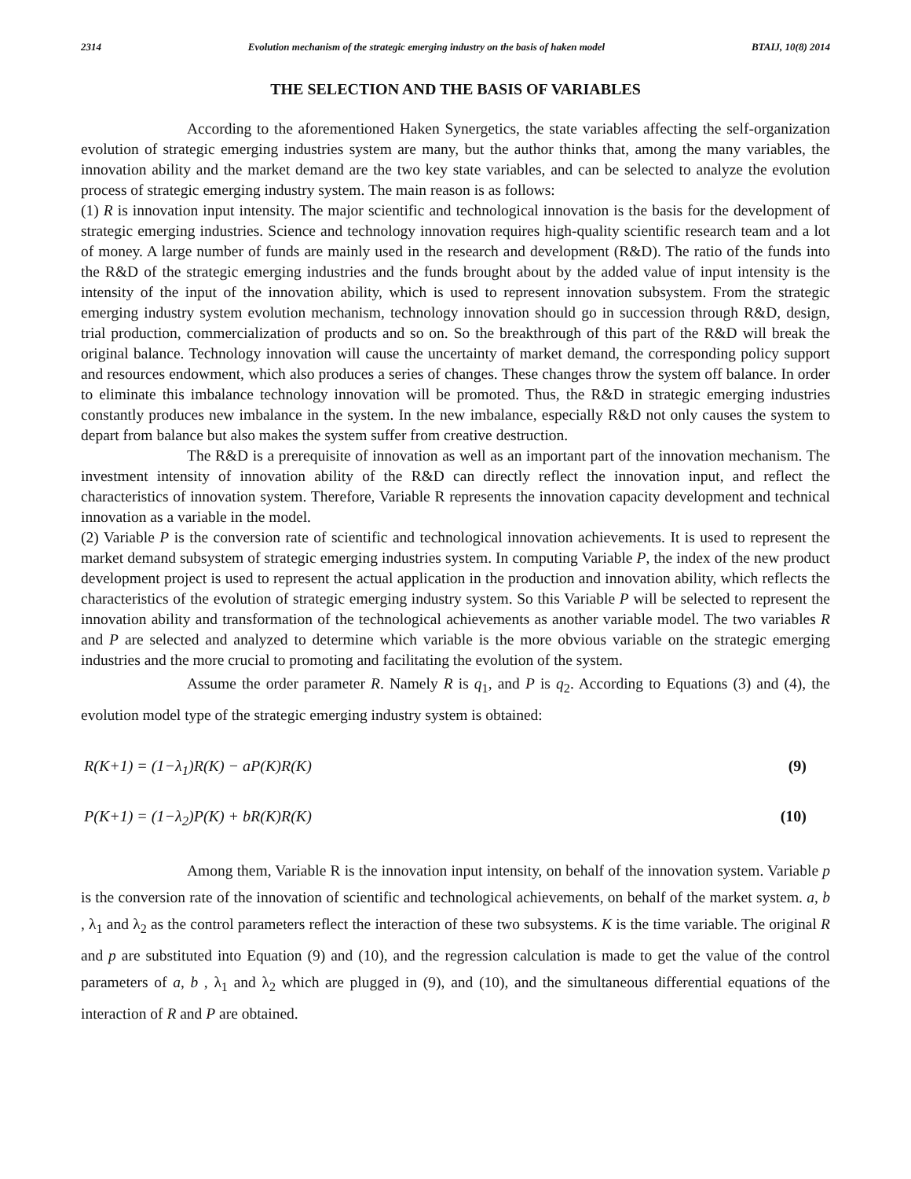2314 Evolution mechanism of the strategic emerging industry on the basis of haken model BTAIJ, 10(8) 2014
THE SELECTION AND THE BASIS OF VARIABLES
According to the aforementioned Haken Synergetics, the state variables affecting the self-organization evolution of strategic emerging industries system are many, but the author thinks that, among the many variables, the innovation ability and the market demand are the two key state variables, and can be selected to analyze the evolution process of strategic emerging industry system. The main reason is as follows:
(1) R is innovation input intensity. The major scientific and technological innovation is the basis for the development of strategic emerging industries. Science and technology innovation requires high-quality scientific research team and a lot of money. A large number of funds are mainly used in the research and development (R&D). The ratio of the funds into the R&D of the strategic emerging industries and the funds brought about by the added value of input intensity is the intensity of the input of the innovation ability, which is used to represent innovation subsystem. From the strategic emerging industry system evolution mechanism, technology innovation should go in succession through R&D, design, trial production, commercialization of products and so on. So the breakthrough of this part of the R&D will break the original balance. Technology innovation will cause the uncertainty of market demand, the corresponding policy support and resources endowment, which also produces a series of changes. These changes throw the system off balance. In order to eliminate this imbalance technology innovation will be promoted. Thus, the R&D in strategic emerging industries constantly produces new imbalance in the system. In the new imbalance, especially R&D not only causes the system to depart from balance but also makes the system suffer from creative destruction.
The R&D is a prerequisite of innovation as well as an important part of the innovation mechanism. The investment intensity of innovation ability of the R&D can directly reflect the innovation input, and reflect the characteristics of innovation system. Therefore, Variable R represents the innovation capacity development and technical innovation as a variable in the model.
(2) Variable P is the conversion rate of scientific and technological innovation achievements. It is used to represent the market demand subsystem of strategic emerging industries system. In computing Variable P, the index of the new product development project is used to represent the actual application in the production and innovation ability, which reflects the characteristics of the evolution of strategic emerging industry system. So this Variable P will be selected to represent the innovation ability and transformation of the technological achievements as another variable model. The two variables R and P are selected and analyzed to determine which variable is the more obvious variable on the strategic emerging industries and the more crucial to promoting and facilitating the evolution of the system.
Assume the order parameter R. Namely R is q<sub>1</sub>, and P is q<sub>2</sub>. According to Equations (3) and (4), the evolution model type of the strategic emerging industry system is obtained:
R(K+1) = (1−λ<sub>1</sub>)R(K) − aP(K)R(K) (9)
P(K+1) = (1−λ<sub>2</sub>)P(K) + bR(K)R(K) (10)
Among them, Variable R is the innovation input intensity, on behalf of the innovation system. Variable p is the conversion rate of the innovation of scientific and technological achievements, on behalf of the market system. a, b , λ<sub>1</sub> and λ<sub>2</sub> as the control parameters reflect the interaction of these two subsystems. K is the time variable. The original R and p are substituted into Equation (9) and (10), and the regression calculation is made to get the value of the control parameters of a, b , λ<sub>1</sub> and λ<sub>2</sub> which are plugged in (9), and (10), and the simultaneous differential equations of the interaction of R and P are obtained.